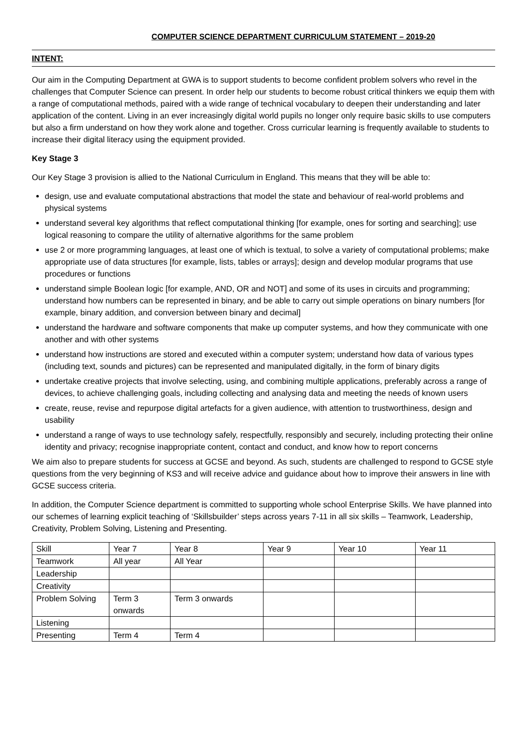COMPUTER SCIENCE DEPARTMENT CURRICULUM STATEMENT – 2019-20
INTENT:
Our aim in the Computing Department at GWA is to support students to become confident problem solvers who revel in the challenges that Computer Science can present. In order help our students to become robust critical thinkers we equip them with a range of computational methods, paired with a wide range of technical vocabulary to deepen their understanding and later application of the content. Living in an ever increasingly digital world pupils no longer only require basic skills to use computers but also a firm understand on how they work alone and together. Cross curricular learning is frequently available to students to increase their digital literacy using the equipment provided.
Key Stage 3
Our Key Stage 3 provision is allied to the National Curriculum in England. This means that they will be able to:
design, use and evaluate computational abstractions that model the state and behaviour of real-world problems and physical systems
understand several key algorithms that reflect computational thinking [for example, ones for sorting and searching]; use logical reasoning to compare the utility of alternative algorithms for the same problem
use 2 or more programming languages, at least one of which is textual, to solve a variety of computational problems; make appropriate use of data structures [for example, lists, tables or arrays]; design and develop modular programs that use procedures or functions
understand simple Boolean logic [for example, AND, OR and NOT] and some of its uses in circuits and programming; understand how numbers can be represented in binary, and be able to carry out simple operations on binary numbers [for example, binary addition, and conversion between binary and decimal]
understand the hardware and software components that make up computer systems, and how they communicate with one another and with other systems
understand how instructions are stored and executed within a computer system; understand how data of various types (including text, sounds and pictures) can be represented and manipulated digitally, in the form of binary digits
undertake creative projects that involve selecting, using, and combining multiple applications, preferably across a range of devices, to achieve challenging goals, including collecting and analysing data and meeting the needs of known users
create, reuse, revise and repurpose digital artefacts for a given audience, with attention to trustworthiness, design and usability
understand a range of ways to use technology safely, respectfully, responsibly and securely, including protecting their online identity and privacy; recognise inappropriate content, contact and conduct, and know how to report concerns
We aim also to prepare students for success at GCSE and beyond. As such, students are challenged to respond to GCSE style questions from the very beginning of KS3 and will receive advice and guidance about how to improve their answers in line with GCSE success criteria.
In addition, the Computer Science department is committed to supporting whole school Enterprise Skills. We have planned into our schemes of learning explicit teaching of ‘Skillsbuilder’ steps across years 7-11 in all six skills – Teamwork, Leadership, Creativity, Problem Solving, Listening and Presenting.
| Skill | Year 7 | Year 8 | Year 9 | Year 10 | Year 11 |
| Teamwork | All year | All Year | | | |
| Leadership | | | | | |
| Creativity | | | | | |
| Problem Solving | Term 3 onwards | Term 3 onwards | | | |
| Listening | | | | | |
| Presenting | Term 4 | Term 4 | | | |